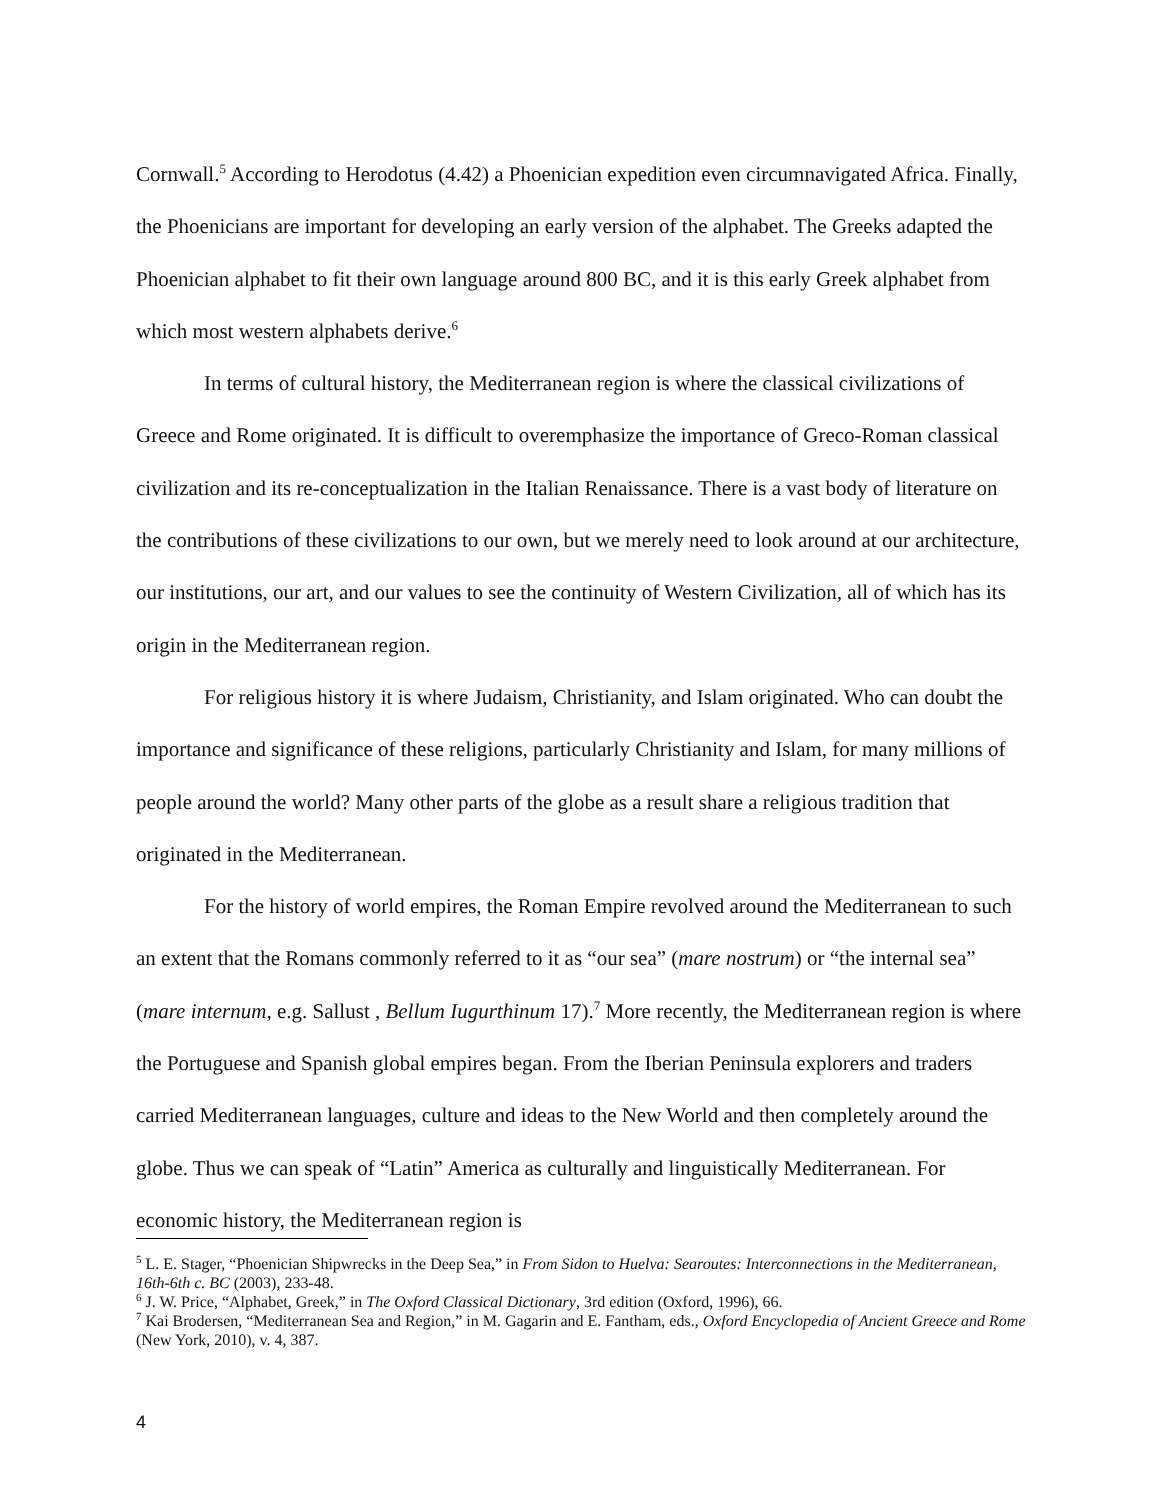Cornwall.<sup>5</sup> According to Herodotus (4.42) a Phoenician expedition even circumnavigated Africa. Finally, the Phoenicians are important for developing an early version of the alphabet. The Greeks adapted the Phoenician alphabet to fit their own language around 800 BC, and it is this early Greek alphabet from which most western alphabets derive.<sup>6</sup>
In terms of cultural history, the Mediterranean region is where the classical civilizations of Greece and Rome originated. It is difficult to overemphasize the importance of Greco-Roman classical civilization and its re-conceptualization in the Italian Renaissance. There is a vast body of literature on the contributions of these civilizations to our own, but we merely need to look around at our architecture, our institutions, our art, and our values to see the continuity of Western Civilization, all of which has its origin in the Mediterranean region.
For religious history it is where Judaism, Christianity, and Islam originated. Who can doubt the importance and significance of these religions, particularly Christianity and Islam, for many millions of people around the world? Many other parts of the globe as a result share a religious tradition that originated in the Mediterranean.
For the history of world empires, the Roman Empire revolved around the Mediterranean to such an extent that the Romans commonly referred to it as “our sea” (mare nostrum) or “the internal sea” (mare internum, e.g. Sallust , Bellum Iugurthinum 17).<sup>7</sup> More recently, the Mediterranean region is where the Portuguese and Spanish global empires began. From the Iberian Peninsula explorers and traders carried Mediterranean languages, culture and ideas to the New World and then completely around the globe. Thus we can speak of “Latin” America as culturally and linguistically Mediterranean. For economic history, the Mediterranean region is
<sup>5</sup> L. E. Stager, “Phoenician Shipwrecks in the Deep Sea,” in From Sidon to Huelva: Searoutes: Interconnections in the Mediterranean, 16th-6th c. BC (2003), 233-48.
<sup>6</sup> J. W. Price, “Alphabet, Greek,” in The Oxford Classical Dictionary, 3rd edition (Oxford, 1996), 66.
<sup>7</sup> Kai Brodersen, “Mediterranean Sea and Region,” in M. Gagarin and E. Fantham, eds., Oxford Encyclopedia of Ancient Greece and Rome (New York, 2010), v. 4, 387.
4